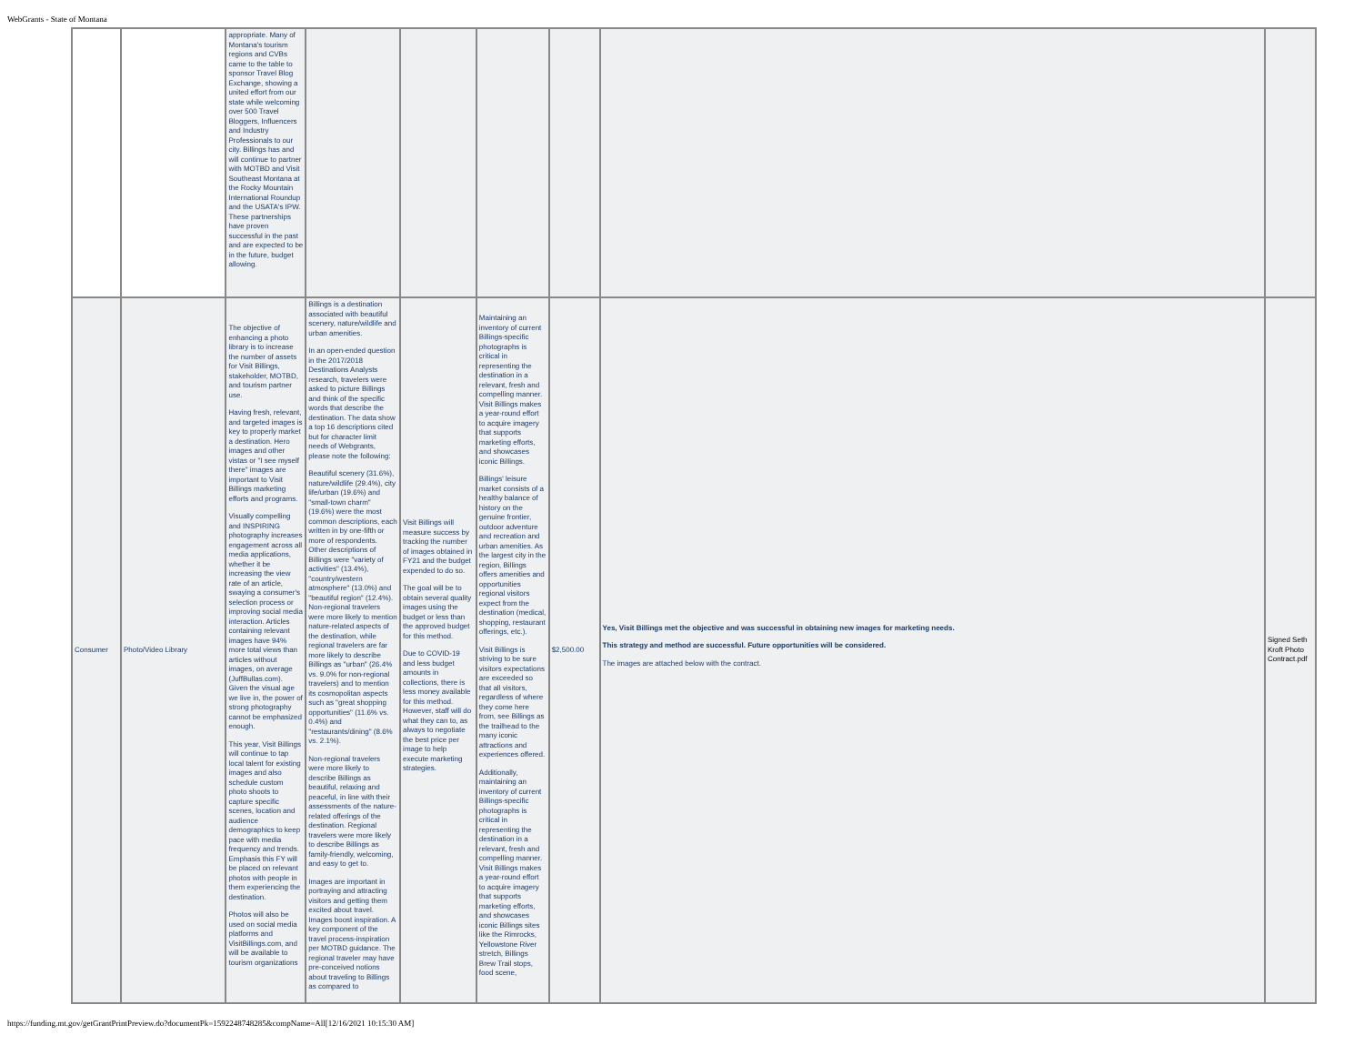WebGrants - State of Montana
| | | appropriate. Many of Montana's tourism regions and CVBs came to the table to sponsor Travel Blog Exchange, showing a united effort from our state while welcoming over 500 Travel Bloggers, Influencers and Industry Professionals to our city. Billings has and will continue to partner with MOTBD and Visit Southeast Montana at the Rocky Mountain International Roundup and the USATA's IPW. These partnerships have proven successful in the past and are expected to be in the future, budget allowing. | | | | | | |
| Consumer | Photo/Video Library | The objective of enhancing a photo library is to increase the number of assets for Visit Billings, stakeholder, MOTBD, and tourism partner use. Having fresh, relevant, and targeted images is key to properly market a destination. Hero images and other vistas or "I see myself there" images are important to Visit Billings marketing efforts and programs. Visually compelling and INSPIRING photography increases engagement across all media applications, whether it be increasing the view rate of an article, swaying a consumer's selection process or improving social media interaction. Articles containing relevant images have 94% more total views than articles without images, on average (JuffBullas.com). Given the visual age we live in, the power of strong photography cannot be emphasized enough. This year, Visit Billings will continue to tap local talent for existing images and also schedule custom photo shoots to capture specific scenes, location and audience demographics to keep pace with media frequency and trends. Emphasis this FY will be placed on relevant photos with people in them experiencing the destination. Photos will also be used on social media platforms and VisitBillings.com, and will be available to tourism organizations | Billings is a destination associated with beautiful scenery, nature/wildlife and urban amenities. In an open-ended question in the 2017/2018 Destinations Analysts research, travelers were asked to picture Billings and think of the specific words that describe the destination. The data show a top 16 descriptions cited but for character limit needs of Webgrants, please note the following: Beautiful scenery (31.6%), nature/wildlife (29.4%), city life/urban (19.6%) and "small-town charm" (19.6%) were the most common descriptions, each written in by one-fifth or more of respondents. Other descriptions of Billings were "variety of activities" (13.4%), "country/western atmosphere" (13.0%) and "beautiful region" (12.4%). Non-regional travelers were more likely to mention nature-related aspects of the destination, while regional travelers are far more likely to describe Billings as "urban" (26.4% vs. 9.0% for non-regional travelers) and to mention its cosmopolitan aspects such as "great shopping opportunities" (11.6% vs. 0.4%) and "restaurants/dining" (8.6% vs. 2.1%). Non-regional travelers were more likely to describe Billings as beautiful, relaxing and peaceful, in line with their assessments of the nature-related offerings of the destination. Regional travelers were more likely to describe Billings as family-friendly, welcoming, and easy to get to. Images are important in portraying and attracting visitors and getting them excited about travel. Images boost inspiration. A key component of the travel process-inspiration per MOTBD guidance. The regional traveler may have pre-conceived notions about traveling to Billings as compared to | Visit Billings will measure success by tracking the number of images obtained in FY21 and the budget expended to do so. The goal will be to obtain several quality images using the budget or less than the approved budget for this method. Due to COVID-19 and less budget amounts in collections, there is less money available for this method. However, staff will do what they can to, as always to negotiate the best price per image to help execute marketing strategies. | Maintaining an inventory of current Billings-specific photographs is critical in representing the destination in a relevant, fresh and compelling manner. Visit Billings makes a year-round effort to acquire imagery that supports marketing efforts, and showcases iconic Billings. Billings' leisure market consists of a healthy balance of history on the genuine frontier, outdoor adventure and recreation and urban amenities. As the largest city in the region, Billings offers amenities and opportunities regional visitors expect from the destination (medical, shopping, restaurant offerings, etc.). Visit Billings is striving to be sure visitors expectations are exceeded so that all visitors, regardless of where they come here from, see Billings as the trailhead to the many iconic attractions and experiences offered. Additionally, maintaining an inventory of current Billings-specific photographs is critical in representing the destination in a relevant, fresh and compelling manner. Visit Billings makes a year-round effort to acquire imagery that supports marketing efforts, and showcases iconic Billings sites like the Rimrocks, Yellowstone River stretch, Billings Brew Trail stops, food scene, | $2,500.00 | Yes, Visit Billings met the objective and was successful in obtaining new images for marketing needs. This strategy and method are successful. Future opportunities will be considered. The images are attached below with the contract. | Signed Seth Kroft Photo Contract.pdf |
https://funding.mt.gov/getGrantPrintPreview.do?documentPk=1592248748285&compName=All[12/16/2021 10:15:30 AM]